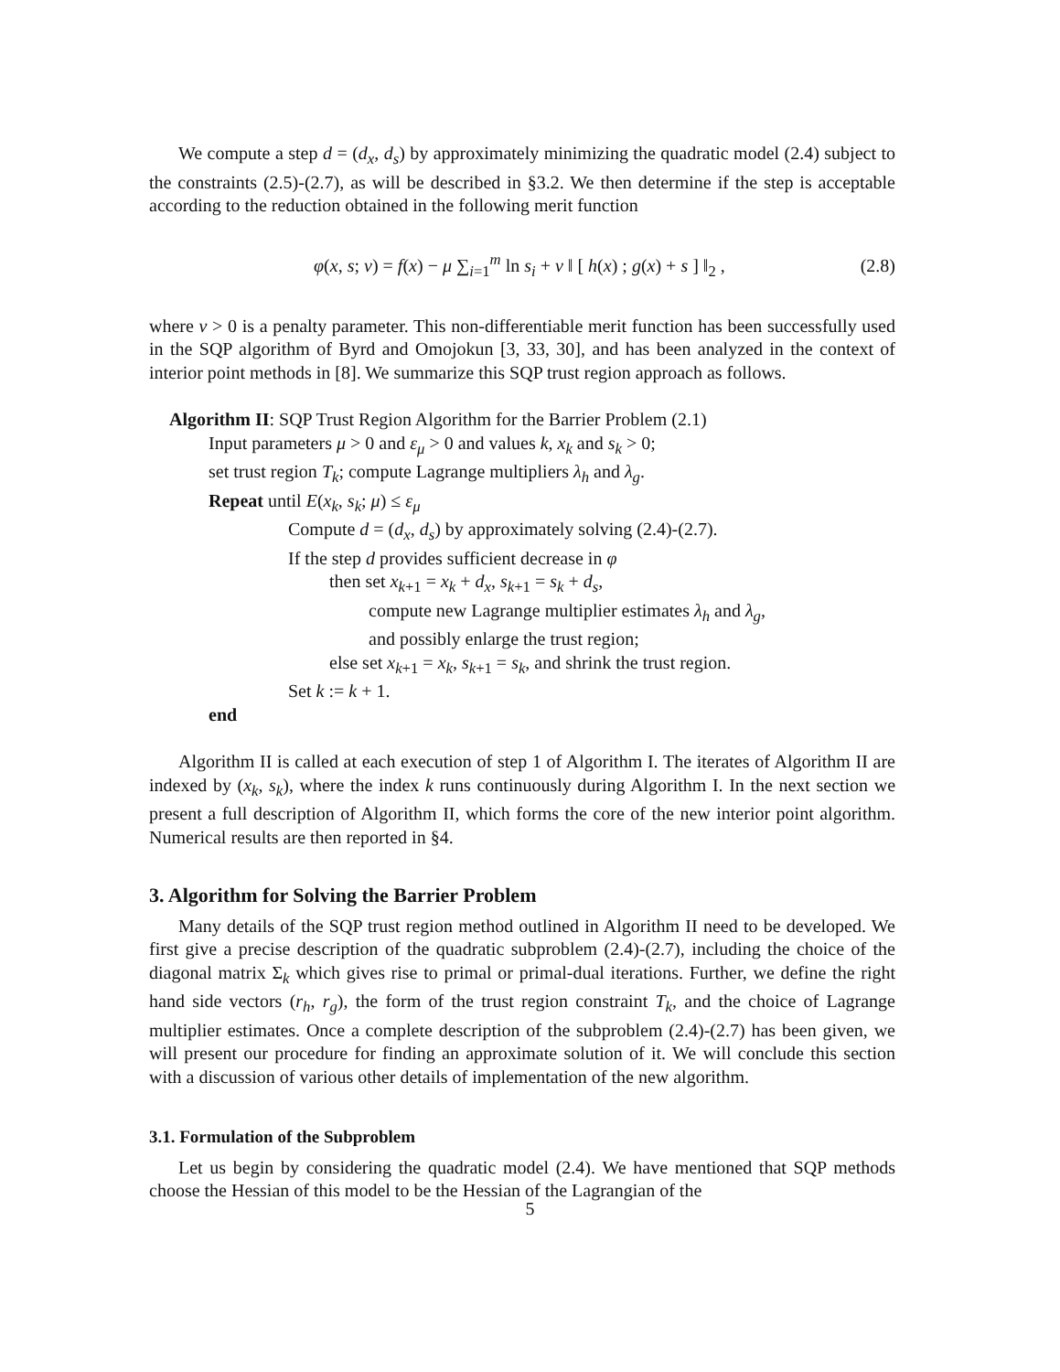We compute a step d = (d<sub>x</sub>, d<sub>s</sub>) by approximately minimizing the quadratic model (2.4) subject to the constraints (2.5)-(2.7), as will be described in §3.2. We then determine if the step is acceptable according to the reduction obtained in the following merit function
φ(x, s; ν) = f(x) − μ ∑<sub>i=1</sub><sup>m</sup> ln s<sub>i</sub> + ν ‖ [ h(x) ; g(x) + s ] ‖<sub>2</sub> , (2.8)
where ν > 0 is a penalty parameter. This non-differentiable merit function has been successfully used in the SQP algorithm of Byrd and Omojokun [3, 33, 30], and has been analyzed in the context of interior point methods in [8]. We summarize this SQP trust region approach as follows.
Algorithm II: SQP Trust Region Algorithm for the Barrier Problem (2.1)
Input parameters μ > 0 and ε<sub>μ</sub> > 0 and values k, x<sub>k</sub> and s<sub>k</sub> > 0;
set trust region T<sub>k</sub>; compute Lagrange multipliers λ<sub>h</sub> and λ<sub>g</sub>.
Repeat until E(x<sub>k</sub>, s<sub>k</sub>; μ) ≤ ε<sub>μ</sub>
Compute d = (d<sub>x</sub>, d<sub>s</sub>) by approximately solving (2.4)-(2.7).
If the step d provides sufficient decrease in φ
then set x<sub>k+1</sub> = x<sub>k</sub> + d<sub>x</sub>, s<sub>k+1</sub> = s<sub>k</sub> + d<sub>s</sub>,
compute new Lagrange multiplier estimates λ<sub>h</sub> and λ<sub>g</sub>,
and possibly enlarge the trust region;
else set x<sub>k+1</sub> = x<sub>k</sub>, s<sub>k+1</sub> = s<sub>k</sub>, and shrink the trust region.
Set k := k + 1.
end
Algorithm II is called at each execution of step 1 of Algorithm I. The iterates of Algorithm II are indexed by (x<sub>k</sub>, s<sub>k</sub>), where the index k runs continuously during Algorithm I. In the next section we present a full description of Algorithm II, which forms the core of the new interior point algorithm. Numerical results are then reported in §4.
3. Algorithm for Solving the Barrier Problem
Many details of the SQP trust region method outlined in Algorithm II need to be developed. We first give a precise description of the quadratic subproblem (2.4)-(2.7), including the choice of the diagonal matrix Σ<sub>k</sub> which gives rise to primal or primal-dual iterations. Further, we define the right hand side vectors (r<sub>h</sub>, r<sub>g</sub>), the form of the trust region constraint T<sub>k</sub>, and the choice of Lagrange multiplier estimates. Once a complete description of the subproblem (2.4)-(2.7) has been given, we will present our procedure for finding an approximate solution of it. We will conclude this section with a discussion of various other details of implementation of the new algorithm.
3.1. Formulation of the Subproblem
Let us begin by considering the quadratic model (2.4). We have mentioned that SQP methods choose the Hessian of this model to be the Hessian of the Lagrangian of the
5